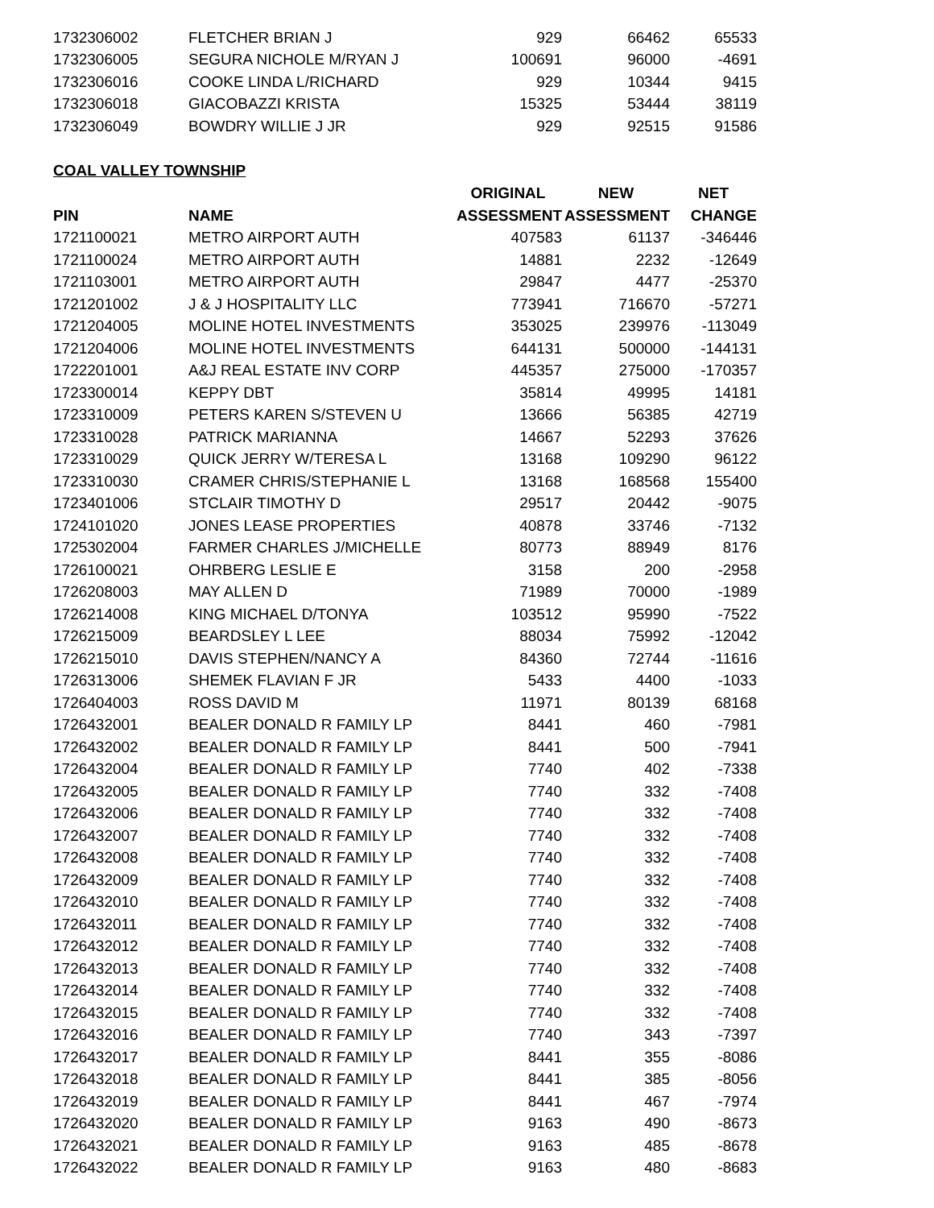| 1732306002 | FLETCHER BRIAN J | 929 | 66462 | 65533 |
| 1732306005 | SEGURA NICHOLE M/RYAN J | 100691 | 96000 | -4691 |
| 1732306016 | COOKE LINDA L/RICHARD | 929 | 10344 | 9415 |
| 1732306018 | GIACOBAZZI KRISTA | 15325 | 53444 | 38119 |
| 1732306049 | BOWDRY WILLIE J JR | 929 | 92515 | 91586 |
COAL VALLEY TOWNSHIP
| | | ORIGINAL | NEW | NET |
| --- | --- | --- | --- | --- |
| PIN | NAME | ASSESSMENT | ASSESSMENT | CHANGE |
| 1721100021 | METRO AIRPORT AUTH | 407583 | 61137 | -346446 |
| 1721100024 | METRO AIRPORT AUTH | 14881 | 2232 | -12649 |
| 1721103001 | METRO AIRPORT AUTH | 29847 | 4477 | -25370 |
| 1721201002 | J & J HOSPITALITY LLC | 773941 | 716670 | -57271 |
| 1721204005 | MOLINE HOTEL INVESTMENTS | 353025 | 239976 | -113049 |
| 1721204006 | MOLINE HOTEL INVESTMENTS | 644131 | 500000 | -144131 |
| 1722201001 | A&J REAL ESTATE INV CORP | 445357 | 275000 | -170357 |
| 1723300014 | KEPPY DBT | 35814 | 49995 | 14181 |
| 1723310009 | PETERS KAREN S/STEVEN U | 13666 | 56385 | 42719 |
| 1723310028 | PATRICK MARIANNA | 14667 | 52293 | 37626 |
| 1723310029 | QUICK JERRY W/TERESA L | 13168 | 109290 | 96122 |
| 1723310030 | CRAMER CHRIS/STEPHANIE L | 13168 | 168568 | 155400 |
| 1723401006 | STCLAIR TIMOTHY D | 29517 | 20442 | -9075 |
| 1724101020 | JONES LEASE PROPERTIES | 40878 | 33746 | -7132 |
| 1725302004 | FARMER CHARLES J/MICHELLE | 80773 | 88949 | 8176 |
| 1726100021 | OHRBERG LESLIE E | 3158 | 200 | -2958 |
| 1726208003 | MAY ALLEN D | 71989 | 70000 | -1989 |
| 1726214008 | KING MICHAEL D/TONYA | 103512 | 95990 | -7522 |
| 1726215009 | BEARDSLEY L LEE | 88034 | 75992 | -12042 |
| 1726215010 | DAVIS STEPHEN/NANCY A | 84360 | 72744 | -11616 |
| 1726313006 | SHEMEK FLAVIAN F JR | 5433 | 4400 | -1033 |
| 1726404003 | ROSS DAVID M | 11971 | 80139 | 68168 |
| 1726432001 | BEALER DONALD R FAMILY LP | 8441 | 460 | -7981 |
| 1726432002 | BEALER DONALD R FAMILY LP | 8441 | 500 | -7941 |
| 1726432004 | BEALER DONALD R FAMILY LP | 7740 | 402 | -7338 |
| 1726432005 | BEALER DONALD R FAMILY LP | 7740 | 332 | -7408 |
| 1726432006 | BEALER DONALD R FAMILY LP | 7740 | 332 | -7408 |
| 1726432007 | BEALER DONALD R FAMILY LP | 7740 | 332 | -7408 |
| 1726432008 | BEALER DONALD R FAMILY LP | 7740 | 332 | -7408 |
| 1726432009 | BEALER DONALD R FAMILY LP | 7740 | 332 | -7408 |
| 1726432010 | BEALER DONALD R FAMILY LP | 7740 | 332 | -7408 |
| 1726432011 | BEALER DONALD R FAMILY LP | 7740 | 332 | -7408 |
| 1726432012 | BEALER DONALD R FAMILY LP | 7740 | 332 | -7408 |
| 1726432013 | BEALER DONALD R FAMILY LP | 7740 | 332 | -7408 |
| 1726432014 | BEALER DONALD R FAMILY LP | 7740 | 332 | -7408 |
| 1726432015 | BEALER DONALD R FAMILY LP | 7740 | 332 | -7408 |
| 1726432016 | BEALER DONALD R FAMILY LP | 7740 | 343 | -7397 |
| 1726432017 | BEALER DONALD R FAMILY LP | 8441 | 355 | -8086 |
| 1726432018 | BEALER DONALD R FAMILY LP | 8441 | 385 | -8056 |
| 1726432019 | BEALER DONALD R FAMILY LP | 8441 | 467 | -7974 |
| 1726432020 | BEALER DONALD R FAMILY LP | 9163 | 490 | -8673 |
| 1726432021 | BEALER DONALD R FAMILY LP | 9163 | 485 | -8678 |
| 1726432022 | BEALER DONALD R FAMILY LP | 9163 | 480 | -8683 |